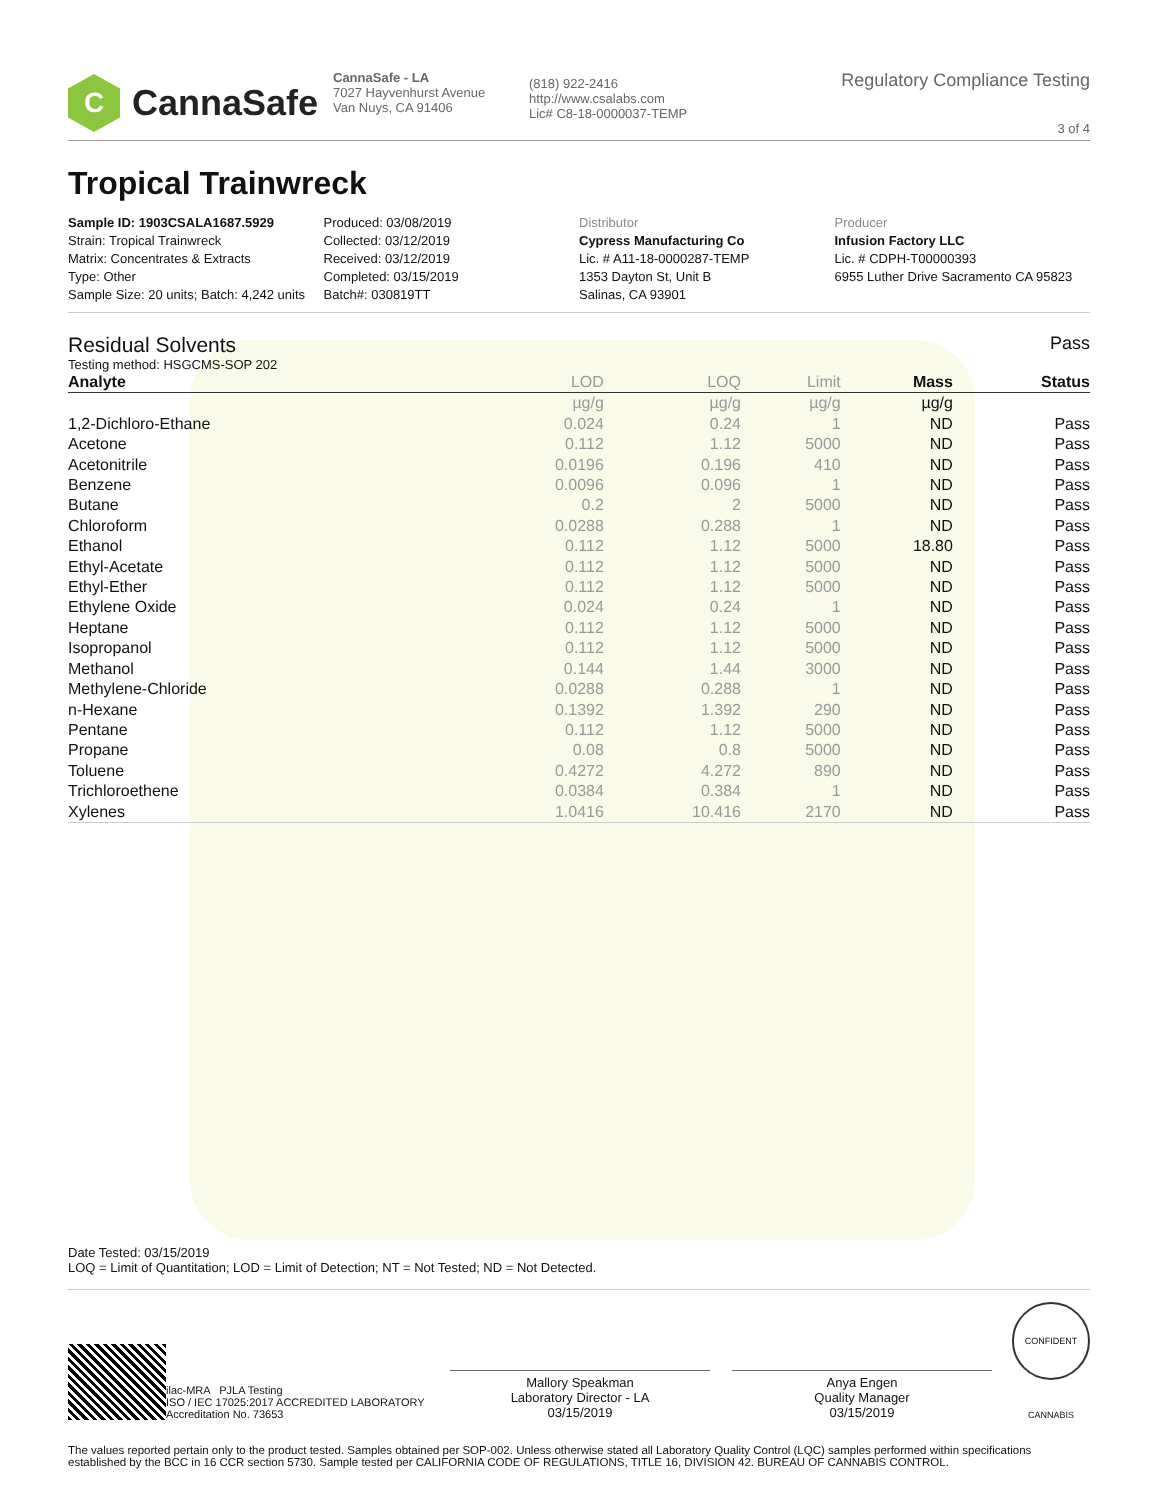C
CannaSafe
CannaSafe - LA
7027 Hayvenhurst Avenue
Van Nuys, CA 91406
(818) 922-2416
http://www.csalabs.com
Lic# C8-18-0000037-TEMP
Regulatory Compliance Testing
3 of 4
Tropical Trainwreck
Sample ID: 1903CSALA1687.5929
Strain: Tropical Trainwreck
Matrix: Concentrates & Extracts
Type: Other
Sample Size: 20 units; Batch: 4,242 units
Produced: 03/08/2019
Collected: 03/12/2019
Received: 03/12/2019
Completed: 03/15/2019
Batch#: 030819TT
Distributor
Cypress Manufacturing Co
Lic. # A11-18-0000287-TEMP
1353 Dayton St, Unit B
Salinas, CA 93901
Producer
Infusion Factory LLC
Lic. # CDPH-T00000393
6955 Luther Drive Sacramento CA 95823
Residual Solvents
Testing method: HSGCMS-SOP 202
Pass
| Analyte | LOD | LOQ | Limit | Mass | Status |
| --- | --- | --- | --- | --- | --- |
| | µg/g | µg/g | µg/g | µg/g | |
| 1,2-Dichloro-Ethane | 0.024 | 0.24 | 1 | ND | Pass |
| Acetone | 0.112 | 1.12 | 5000 | ND | Pass |
| Acetonitrile | 0.0196 | 0.196 | 410 | ND | Pass |
| Benzene | 0.0096 | 0.096 | 1 | ND | Pass |
| Butane | 0.2 | 2 | 5000 | ND | Pass |
| Chloroform | 0.0288 | 0.288 | 1 | ND | Pass |
| Ethanol | 0.112 | 1.12 | 5000 | 18.80 | Pass |
| Ethyl-Acetate | 0.112 | 1.12 | 5000 | ND | Pass |
| Ethyl-Ether | 0.112 | 1.12 | 5000 | ND | Pass |
| Ethylene Oxide | 0.024 | 0.24 | 1 | ND | Pass |
| Heptane | 0.112 | 1.12 | 5000 | ND | Pass |
| Isopropanol | 0.112 | 1.12 | 5000 | ND | Pass |
| Methanol | 0.144 | 1.44 | 3000 | ND | Pass |
| Methylene-Chloride | 0.0288 | 0.288 | 1 | ND | Pass |
| n-Hexane | 0.1392 | 1.392 | 290 | ND | Pass |
| Pentane | 0.112 | 1.12 | 5000 | ND | Pass |
| Propane | 0.08 | 0.8 | 5000 | ND | Pass |
| Toluene | 0.4272 | 4.272 | 890 | ND | Pass |
| Trichloroethene | 0.0384 | 0.384 | 1 | ND | Pass |
| Xylenes | 1.0416 | 10.416 | 2170 | ND | Pass |
Date Tested: 03/15/2019
LOQ = Limit of Quantitation; LOD = Limit of Detection; NT = Not Tested; ND = Not Detected.
ilac-MRA PJLA Testing
ISO / IEC 17025:2017 ACCREDITED LABORATORY
Accreditation No. 73653
Mallory Speakman
Laboratory Director - LA
03/15/2019
Anya Engen
Quality Manager
03/15/2019
CONFIDENT CANNABIS
The values reported pertain only to the product tested. Samples obtained per SOP-002. Unless otherwise stated all Laboratory Quality Control (LQC) samples performed within specifications established by the BCC in 16 CCR section 5730. Sample tested per CALIFORNIA CODE OF REGULATIONS, TITLE 16, DIVISION 42. BUREAU OF CANNABIS CONTROL.